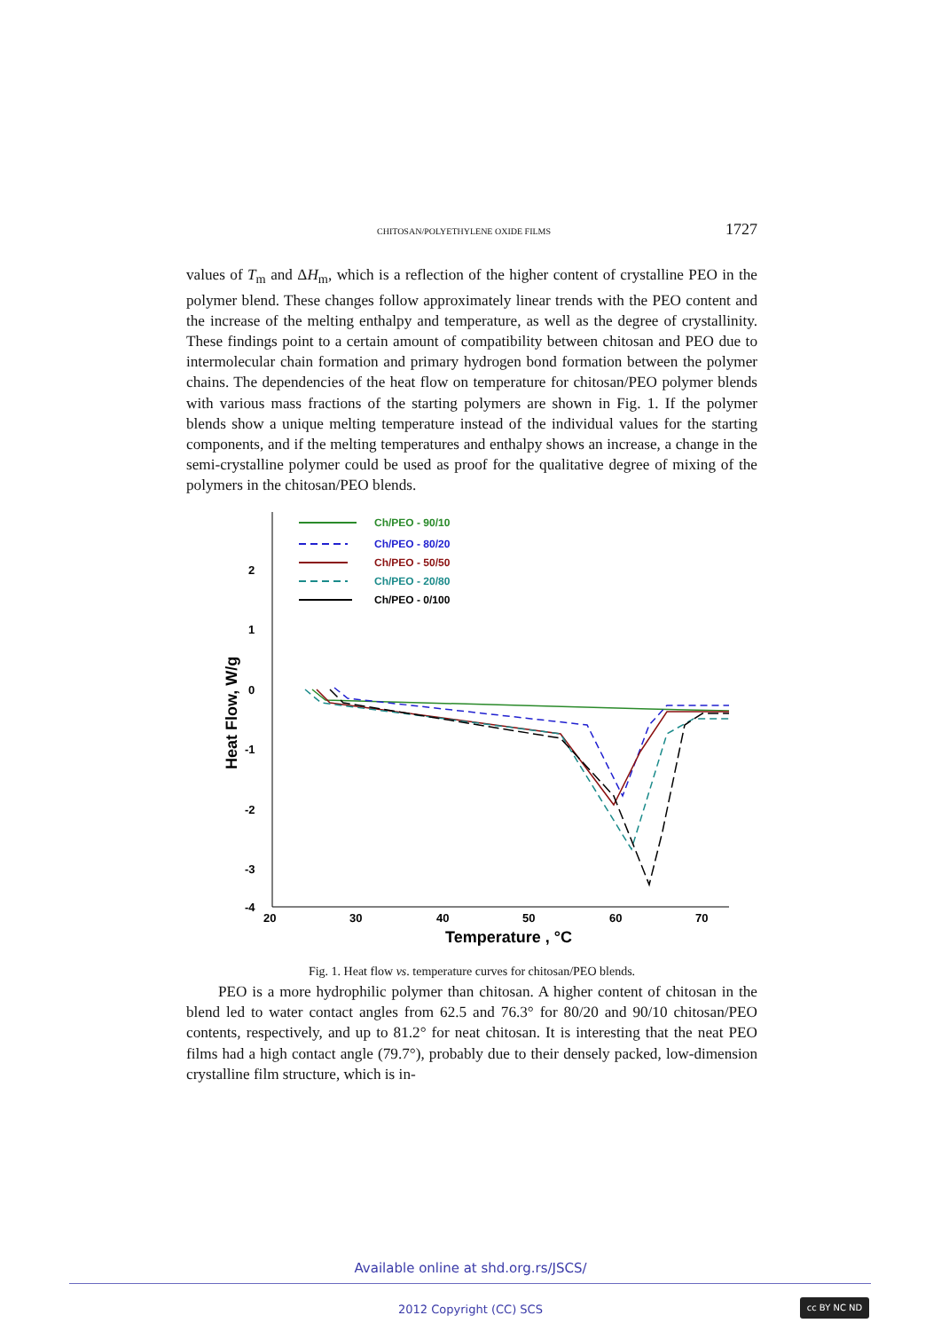CHITOSAN/POLYETHYLENE OXIDE FILMS 1727
values of T<sub>m</sub> and ΔH<sub>m</sub>, which is a reflection of the higher content of crystalline PEO in the polymer blend. These changes follow approximately linear trends with the PEO content and the increase of the melting enthalpy and temperature, as well as the degree of crystallinity. These findings point to a certain amount of compatibility between chitosan and PEO due to intermolecular chain formation and primary hydrogen bond formation between the polymer chains. The dependencies of the heat flow on temperature for chitosan/PEO polymer blends with various mass fractions of the starting polymers are shown in Fig. 1. If the polymer blends show a unique melting temperature instead of the individual values for the starting components, and if the melting temperatures and enthalpy shows an increase, a change in the semi-crystalline polymer could be used as proof for the qualitative degree of mixing of the polymers in the chitosan/PEO blends.
2
1
0
-1
-2
-3
-4
20
30
40
50
60
70
Temperature , °C
Heat Flow, W/g
Ch/PEO - 90/10
Ch/PEO - 80/20
Ch/PEO - 50/50
Ch/PEO - 20/80
Ch/PEO - 0/100
Fig. 1. Heat flow vs. temperature curves for chitosan/PEO blends.
PEO is a more hydrophilic polymer than chitosan. A higher content of chitosan in the blend led to water contact angles from 62.5 and 76.3° for 80/20 and 90/10 chitosan/PEO contents, respectively, and up to 81.2° for neat chitosan. It is interesting that the neat PEO films had a high contact angle (79.7°), probably due to their densely packed, low-dimension crystalline film structure, which is in-
Available online at shd.org.rs/JSCS/
2012 Copyright (CC) SCS
cc BY NC ND